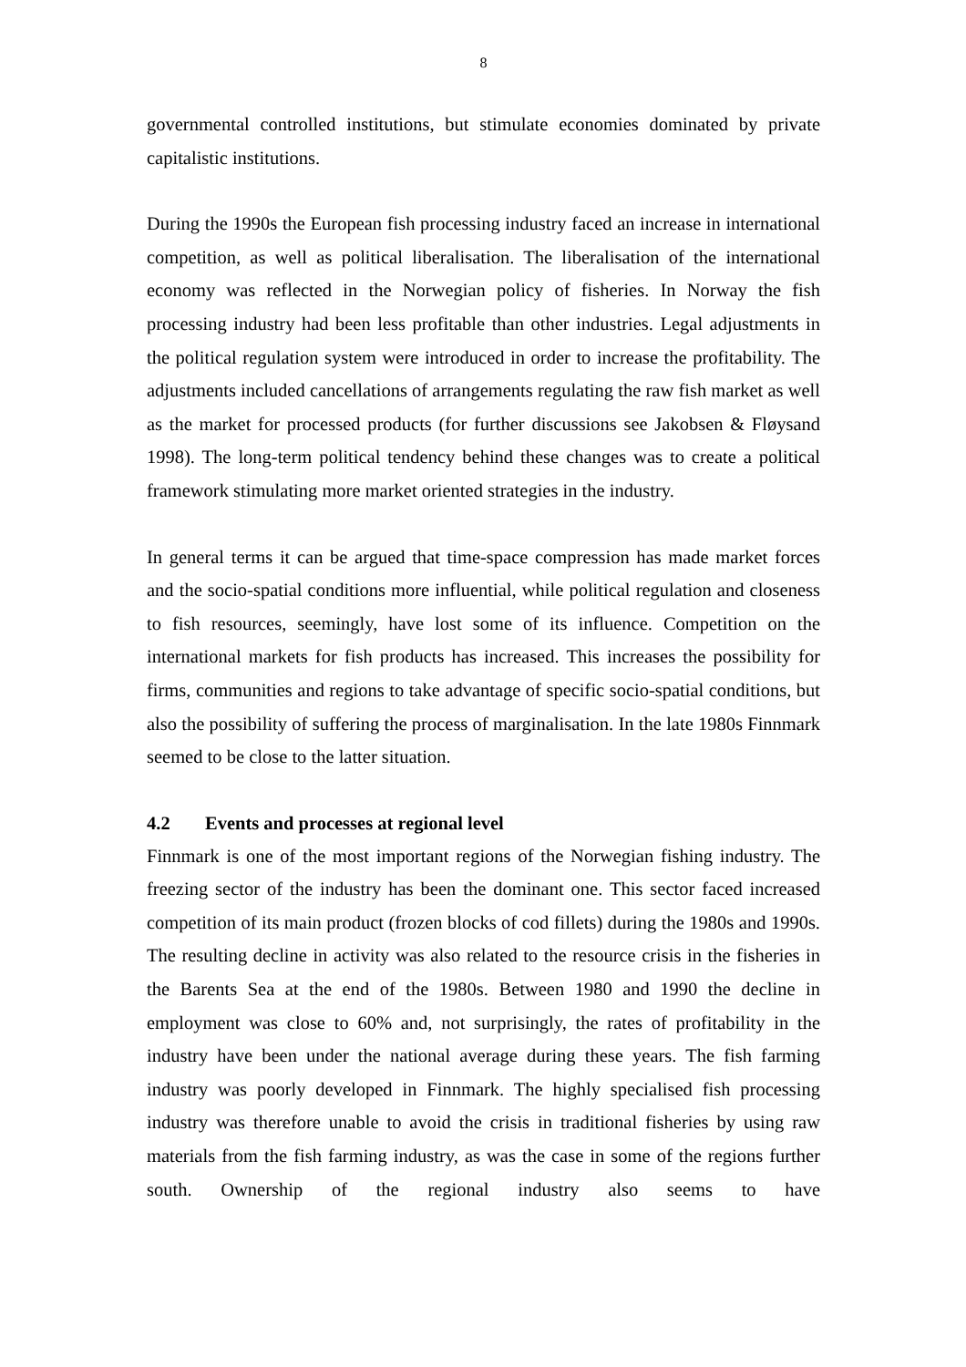8
governmental controlled institutions, but stimulate economies dominated by private capitalistic institutions.
During the 1990s the European fish processing industry faced an increase in international competition, as well as political liberalisation. The liberalisation of the international economy was reflected in the Norwegian policy of fisheries. In Norway the fish processing industry had been less profitable than other industries. Legal adjustments in the political regulation system were introduced in order to increase the profitability. The adjustments included cancellations of arrangements regulating the raw fish market as well as the market for processed products (for further discussions see Jakobsen & Fløysand 1998). The long-term political tendency behind these changes was to create a political framework stimulating more market oriented strategies in the industry.
In general terms it can be argued that time-space compression has made market forces and the socio-spatial conditions more influential, while political regulation and closeness to fish resources, seemingly, have lost some of its influence. Competition on the international markets for fish products has increased. This increases the possibility for firms, communities and regions to take advantage of specific socio-spatial conditions, but also the possibility of suffering the process of marginalisation. In the late 1980s Finnmark seemed to be close to the latter situation.
4.2 Events and processes at regional level
Finnmark is one of the most important regions of the Norwegian fishing industry. The freezing sector of the industry has been the dominant one. This sector faced increased competition of its main product (frozen blocks of cod fillets) during the 1980s and 1990s. The resulting decline in activity was also related to the resource crisis in the fisheries in the Barents Sea at the end of the 1980s. Between 1980 and 1990 the decline in employment was close to 60% and, not surprisingly, the rates of profitability in the industry have been under the national average during these years. The fish farming industry was poorly developed in Finnmark. The highly specialised fish processing industry was therefore unable to avoid the crisis in traditional fisheries by using raw materials from the fish farming industry, as was the case in some of the regions further south. Ownership of the regional industry also seems to have